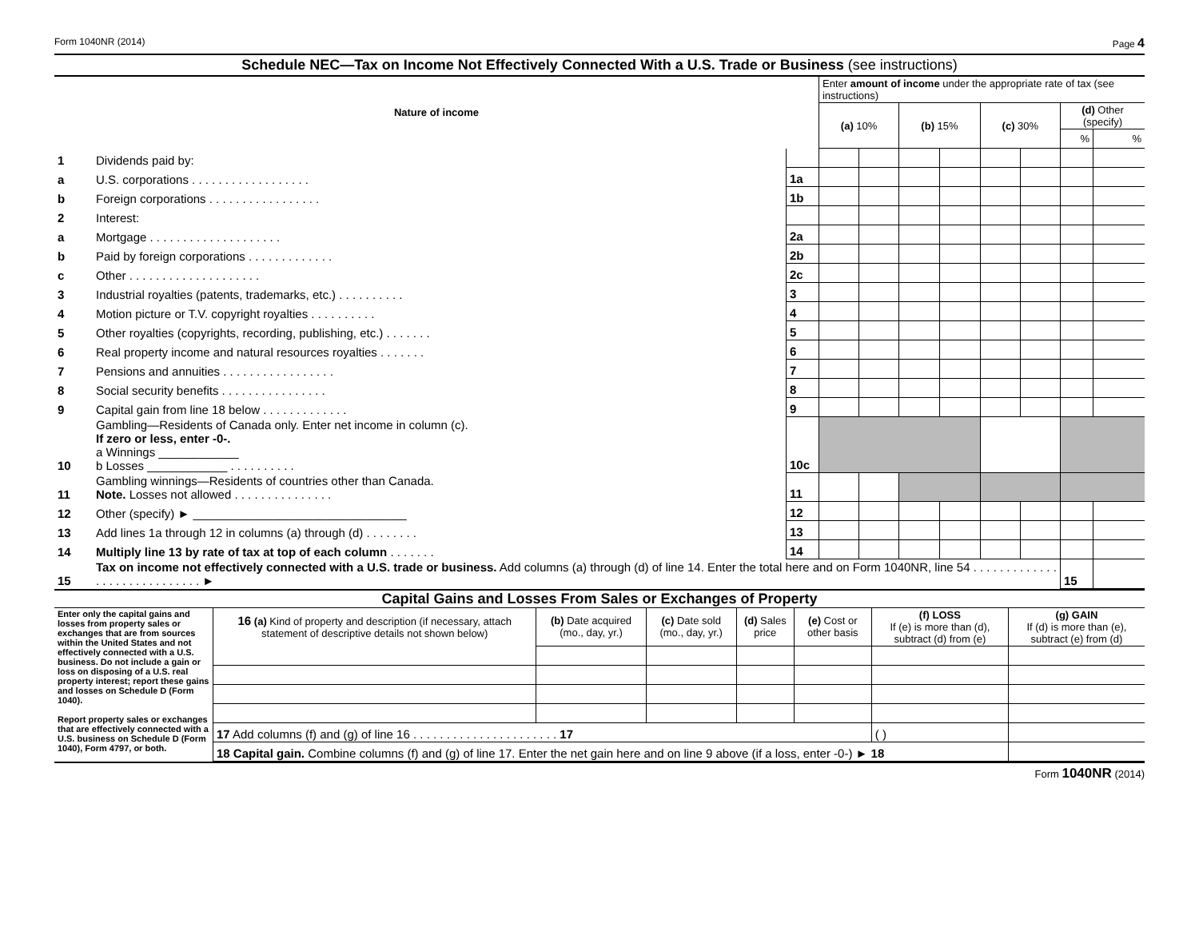Form 1040NR (2014) Page 4
Schedule NEC—Tax on Income Not Effectively Connected With a U.S. Trade or Business (see instructions)
| Nature of income | | | Enter amount of income under the appropriate rate of tax (see instructions) | | | | | | | |
| --- | --- | --- | --- | --- | --- | --- | --- | --- | --- | --- |
| | | | (a) 10% | | (b) 15% | | (c) 30% | | (d) Other (specify) | |
| | | | | | | | | | % | % |
| 1 | Dividends paid by: | | | | | | | | | |
| a | U.S. corporations . . . . . . . . . . . . . . . . . . | 1a | | | | | | | | |
| b | Foreign corporations . . . . . . . . . . . . . . . . . | 1b | | | | | | | | |
| 2 | Interest: | | | | | | | | | |
| a | Mortgage . . . . . . . . . . . . . . . . . . . . | 2a | | | | | | | | |
| b | Paid by foreign corporations . . . . . . . . . . . . . | 2b | | | | | | | | |
| c | Other . . . . . . . . . . . . . . . . . . . . | 2c | | | | | | | | |
| 3 | Industrial royalties (patents, trademarks, etc.) . . . . . . . . . . | 3 | | | | | | | | |
| 4 | Motion picture or T.V. copyright royalties . . . . . . . . . . | 4 | | | | | | | | |
| 5 | Other royalties (copyrights, recording, publishing, etc.) . . . . . . . | 5 | | | | | | | | |
| 6 | Real property income and natural resources royalties . . . . . . . | 6 | | | | | | | | |
| 7 | Pensions and annuities . . . . . . . . . . . . . . . . . | 7 | | | | | | | | |
| 8 | Social security benefits . . . . . . . . . . . . . . . . | 8 | | | | | | | | |
| 9 | Capital gain from line 18 below . . . . . . . . . . . . . | 9 | | | | | | | | |
| 10 | Gambling—Residents of Canada only. Enter net income in column (c). If zero or less, enter -0-. a Winnings ____________ b Losses ____________ . . . . . . . . . . | 10c | | | | | | | | |
| 11 | Gambling winnings—Residents of countries other than Canada. Note. Losses not allowed . . . . . . . . . . . . . . . | 11 | | | | | | | | |
| 12 | Other (specify) ► ________________________________ | 12 | | | | | | | | |
| 13 | Add lines 1a through 12 in columns (a) through (d) . . . . . . . . | 13 | | | | | | | | |
| 14 | Multiply line 13 by rate of tax at top of each column . . . . . . . | 14 | | | | | | | | |
| 15 | Tax on income not effectively connected with a U.S. trade or business. Add columns (a) through (d) of line 14. Enter the total here and on Form 1040NR, line 54 . . . . . . . . . . . . . . . . . . . . . . . . . . . . . ► | | | | | | | | 15 | |
Capital Gains and Losses From Sales or Exchanges of Property
| Enter only the capital gains and losses from property sales or exchanges that are from sources within the United States and not effectively connected with a U.S. business. Do not include a gain or loss on disposing of a U.S. real property interest; report these gains and losses on Schedule D (Form 1040). Report property sales or exchanges that are effectively connected with a U.S. business on Schedule D (Form 1040), Form 4797, or both. | 16 (a) Kind of property and description (if necessary, attach statement of descriptive details not shown below) | (b) Date acquired (mo., day, yr.) | (c) Date sold (mo., day, yr.) | (d) Sales price | (e) Cost or other basis | (f) LOSS If (e) is more than (d), subtract (d) from (e) | (g) GAIN If (d) is more than (e), subtract (e) from (d) |
| | 17 Add columns (f) and (g) of line 16 . . . . . . . . . . . . . . . . . . . . . . 17 | | | | | ( ) | |
| | 18 Capital gain. Combine columns (f) and (g) of line 17. Enter the net gain here and on line 9 above (if a loss, enter -0-) ► 18 | | | | | | |
Form 1040NR (2014)